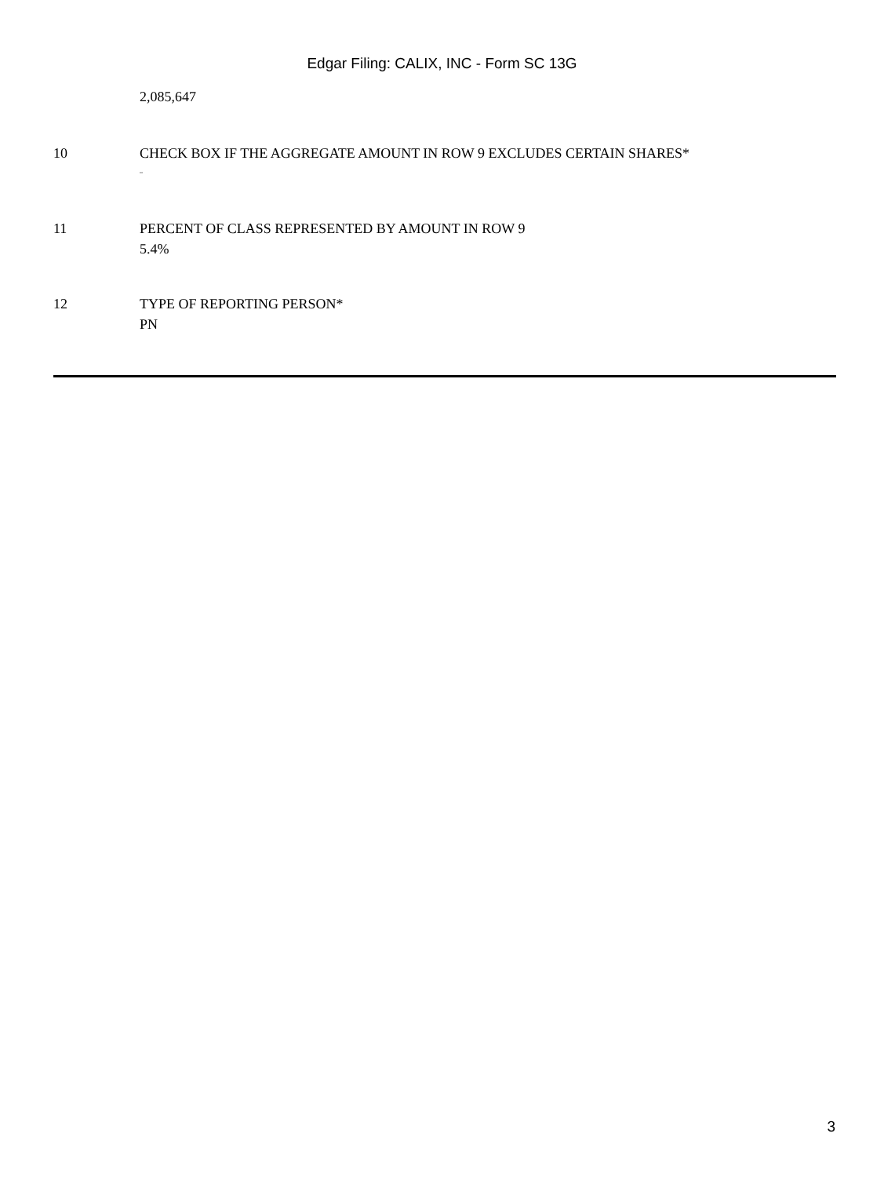Edgar Filing: CALIX, INC - Form SC 13G
| | 2,085,647 |
| 10 | CHECK BOX IF THE AGGREGATE AMOUNT IN ROW 9 EXCLUDES CERTAIN SHARES* ¨ |
| 11 | PERCENT OF CLASS REPRESENTED BY AMOUNT IN ROW 9 5.4% |
| 12 | TYPE OF REPORTING PERSON* PN |
3